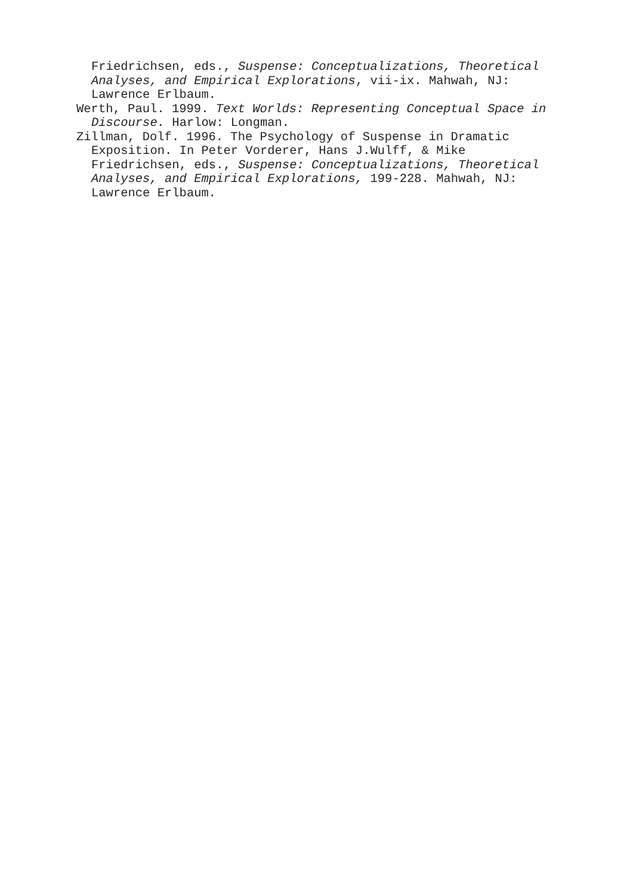Friedrichsen, eds., Suspense: Conceptualizations, Theoretical Analyses, and Empirical Explorations, vii-ix. Mahwah, NJ: Lawrence Erlbaum.
Werth, Paul. 1999. Text Worlds: Representing Conceptual Space in Discourse. Harlow: Longman.
Zillman, Dolf. 1996. The Psychology of Suspense in Dramatic Exposition. In Peter Vorderer, Hans J.Wulff, & Mike Friedrichsen, eds., Suspense: Conceptualizations, Theoretical Analyses, and Empirical Explorations, 199-228. Mahwah, NJ: Lawrence Erlbaum.